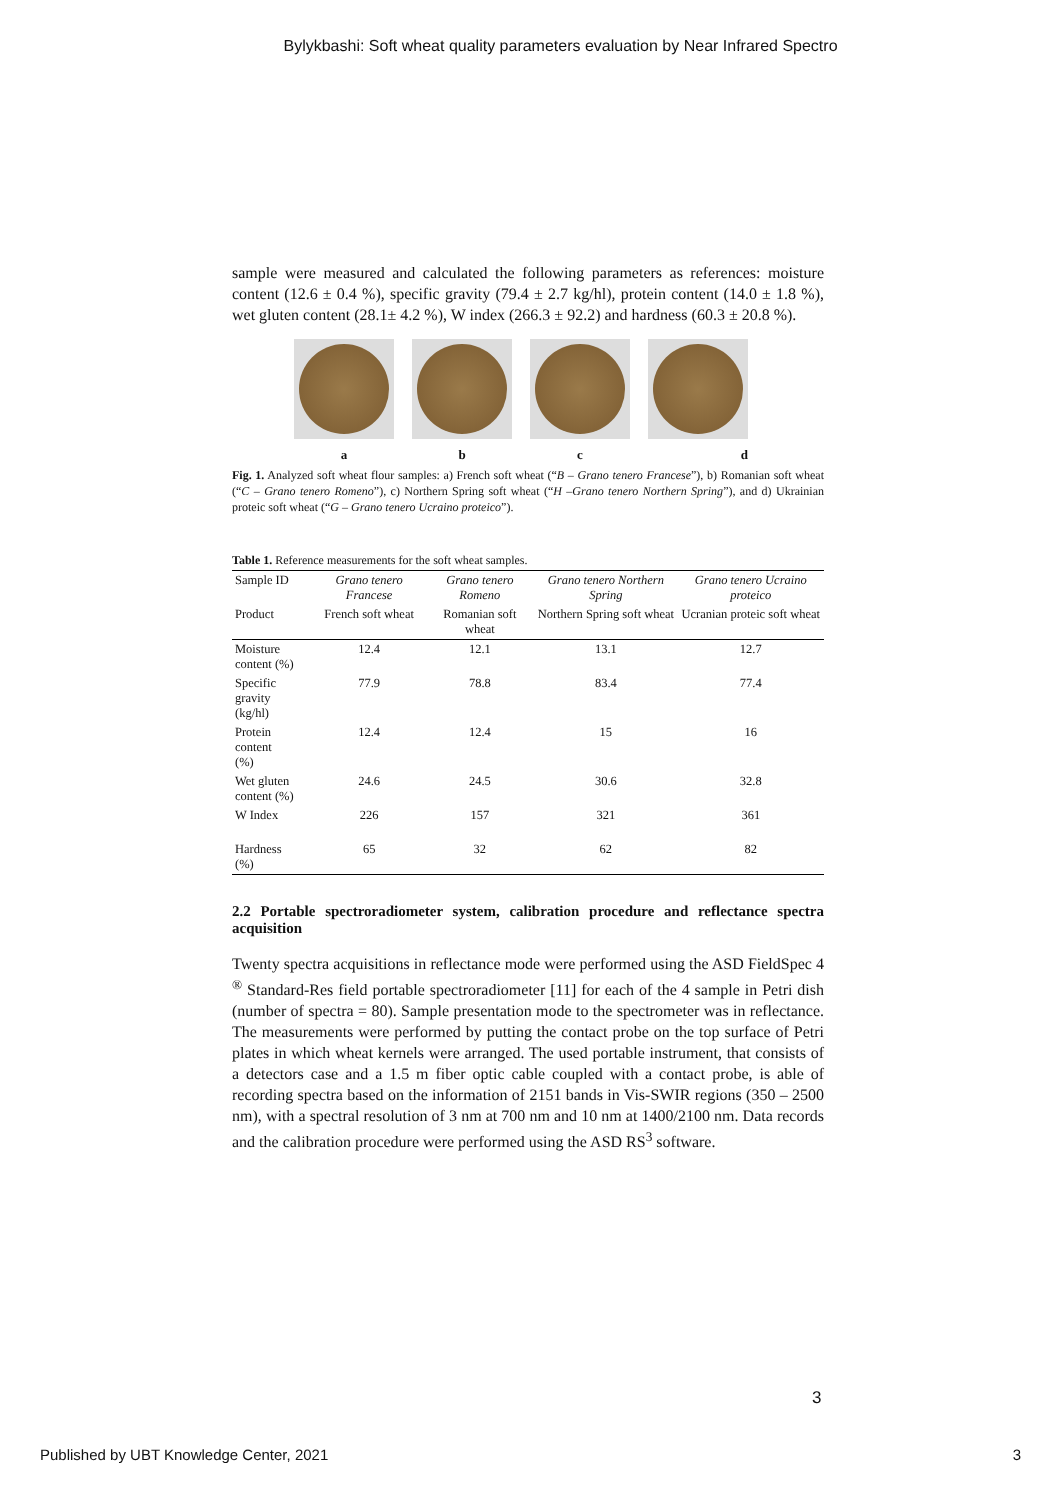Bylykbashi: Soft wheat quality parameters evaluation by Near Infrared Spectro
sample were measured and calculated the following parameters as references: moisture content (12.6 ± 0.4 %), specific gravity (79.4 ± 2.7 kg/hl), protein content (14.0 ± 1.8 %), wet gluten content (28.1± 4.2 %), W index (266.3 ± 92.2) and hardness (60.3 ± 20.8 %).
a b c d
Fig. 1. Analyzed soft wheat flour samples: a) French soft wheat (“B – Grano tenero Francese”), b) Romanian soft wheat (“C – Grano tenero Romeno”), c) Northern Spring soft wheat (“H –Grano tenero Northern Spring”), and d) Ukrainian proteic soft wheat (“G – Grano tenero Ucraino proteico”).
Table 1. Reference measurements for the soft wheat samples.
| Sample ID | Grano tenero Francese | Grano tenero Romeno | Grano tenero Northern Spring | Grano tenero Ucraino proteico |
| --- | --- | --- | --- | --- |
| Product | French soft wheat | Romanian soft wheat | Northern Spring soft wheat | Ucranian proteic soft wheat |
| Moisture content (%) | 12.4 | 12.1 | 13.1 | 12.7 |
| Specific gravity (kg/hl) | 77.9 | 78.8 | 83.4 | 77.4 |
| Protein content (%) | 12.4 | 12.4 | 15 | 16 |
| Wet gluten content (%) | 24.6 | 24.5 | 30.6 | 32.8 |
| W Index | 226 | 157 | 321 | 361 |
| Hardness (%) | 65 | 32 | 62 | 82 |
2.2 Portable spectroradiometer system, calibration procedure and reflectance spectra acquisition
Twenty spectra acquisitions in reflectance mode were performed using the ASD FieldSpec 4 <sup>®</sup> Standard-Res field portable spectroradiometer [11] for each of the 4 sample in Petri dish (number of spectra = 80). Sample presentation mode to the spectrometer was in reflectance. The measurements were performed by putting the contact probe on the top surface of Petri plates in which wheat kernels were arranged. The used portable instrument, that consists of a detectors case and a 1.5 m fiber optic cable coupled with a contact probe, is able of recording spectra based on the information of 2151 bands in Vis-SWIR regions (350 – 2500 nm), with a spectral resolution of 3 nm at 700 nm and 10 nm at 1400/2100 nm. Data records and the calibration procedure were performed using the ASD RS<sup>3</sup> software.
3
Published by UBT Knowledge Center, 2021 3